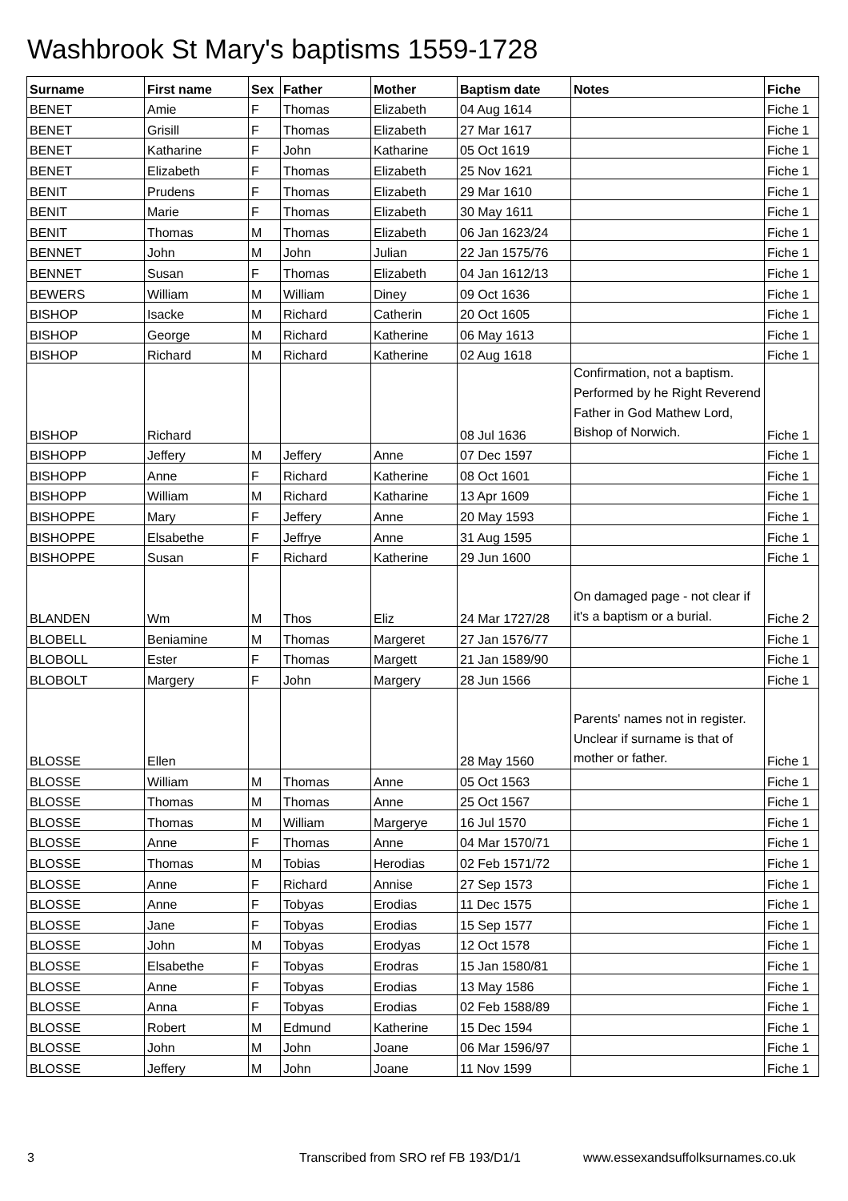Washbrook St Mary's baptisms 1559-1728
| Surname | First name | Sex | Father | Mother | Baptism date | Notes | Fiche |
| --- | --- | --- | --- | --- | --- | --- | --- |
| BENET | Amie | F | Thomas | Elizabeth | 04 Aug 1614 | | Fiche 1 |
| BENET | Grisill | F | Thomas | Elizabeth | 27 Mar 1617 | | Fiche 1 |
| BENET | Katharine | F | John | Katharine | 05 Oct 1619 | | Fiche 1 |
| BENET | Elizabeth | F | Thomas | Elizabeth | 25 Nov 1621 | | Fiche 1 |
| BENIT | Prudens | F | Thomas | Elizabeth | 29 Mar 1610 | | Fiche 1 |
| BENIT | Marie | F | Thomas | Elizabeth | 30 May 1611 | | Fiche 1 |
| BENIT | Thomas | M | Thomas | Elizabeth | 06 Jan 1623/24 | | Fiche 1 |
| BENNET | John | M | John | Julian | 22 Jan 1575/76 | | Fiche 1 |
| BENNET | Susan | F | Thomas | Elizabeth | 04 Jan 1612/13 | | Fiche 1 |
| BEWERS | William | M | William | Diney | 09 Oct 1636 | | Fiche 1 |
| BISHOP | Isacke | M | Richard | Catherin | 20 Oct 1605 | | Fiche 1 |
| BISHOP | George | M | Richard | Katherine | 06 May 1613 | | Fiche 1 |
| BISHOP | Richard | M | Richard | Katherine | 02 Aug 1618 | | Fiche 1 |
| BISHOP | Richard | | | | 08 Jul 1636 | Confirmation, not a baptism. Performed by he Right Reverend Father in God Mathew Lord, Bishop of Norwich. | Fiche 1 |
| BISHOPP | Jeffery | M | Jeffery | Anne | 07 Dec 1597 | | Fiche 1 |
| BISHOPP | Anne | F | Richard | Katherine | 08 Oct 1601 | | Fiche 1 |
| BISHOPP | William | M | Richard | Katharine | 13 Apr 1609 | | Fiche 1 |
| BISHOPPE | Mary | F | Jeffery | Anne | 20 May 1593 | | Fiche 1 |
| BISHOPPE | Elsabethe | F | Jeffrye | Anne | 31 Aug 1595 | | Fiche 1 |
| BISHOPPE | Susan | F | Richard | Katherine | 29 Jun 1600 | | Fiche 1 |
| BLANDEN | Wm | M | Thos | Eliz | 24 Mar 1727/28 | On damaged page - not clear if it's a baptism or a burial. | Fiche 2 |
| BLOBELL | Beniamine | M | Thomas | Margeret | 27 Jan 1576/77 | | Fiche 1 |
| BLOBOLL | Ester | F | Thomas | Margett | 21 Jan 1589/90 | | Fiche 1 |
| BLOBOLT | Margery | F | John | Margery | 28 Jun 1566 | | Fiche 1 |
| BLOSSE | Ellen | | | | 28 May 1560 | Parents' names not in register. Unclear if surname is that of mother or father. | Fiche 1 |
| BLOSSE | William | M | Thomas | Anne | 05 Oct 1563 | | Fiche 1 |
| BLOSSE | Thomas | M | Thomas | Anne | 25 Oct 1567 | | Fiche 1 |
| BLOSSE | Thomas | M | William | Margerye | 16 Jul 1570 | | Fiche 1 |
| BLOSSE | Anne | F | Thomas | Anne | 04 Mar 1570/71 | | Fiche 1 |
| BLOSSE | Thomas | M | Tobias | Herodias | 02 Feb 1571/72 | | Fiche 1 |
| BLOSSE | Anne | F | Richard | Annise | 27 Sep 1573 | | Fiche 1 |
| BLOSSE | Anne | F | Tobyas | Erodias | 11 Dec 1575 | | Fiche 1 |
| BLOSSE | Jane | F | Tobyas | Erodias | 15 Sep 1577 | | Fiche 1 |
| BLOSSE | John | M | Tobyas | Erodyas | 12 Oct 1578 | | Fiche 1 |
| BLOSSE | Elsabethe | F | Tobyas | Erodras | 15 Jan 1580/81 | | Fiche 1 |
| BLOSSE | Anne | F | Tobyas | Erodias | 13 May 1586 | | Fiche 1 |
| BLOSSE | Anna | F | Tobyas | Erodias | 02 Feb 1588/89 | | Fiche 1 |
| BLOSSE | Robert | M | Edmund | Katherine | 15 Dec 1594 | | Fiche 1 |
| BLOSSE | John | M | John | Joane | 06 Mar 1596/97 | | Fiche 1 |
| BLOSSE | Jeffery | M | John | Joane | 11 Nov 1599 | | Fiche 1 |
3 Transcribed from SRO ref FB 193/D1/1 www.essexandsuffolksurnames.co.uk